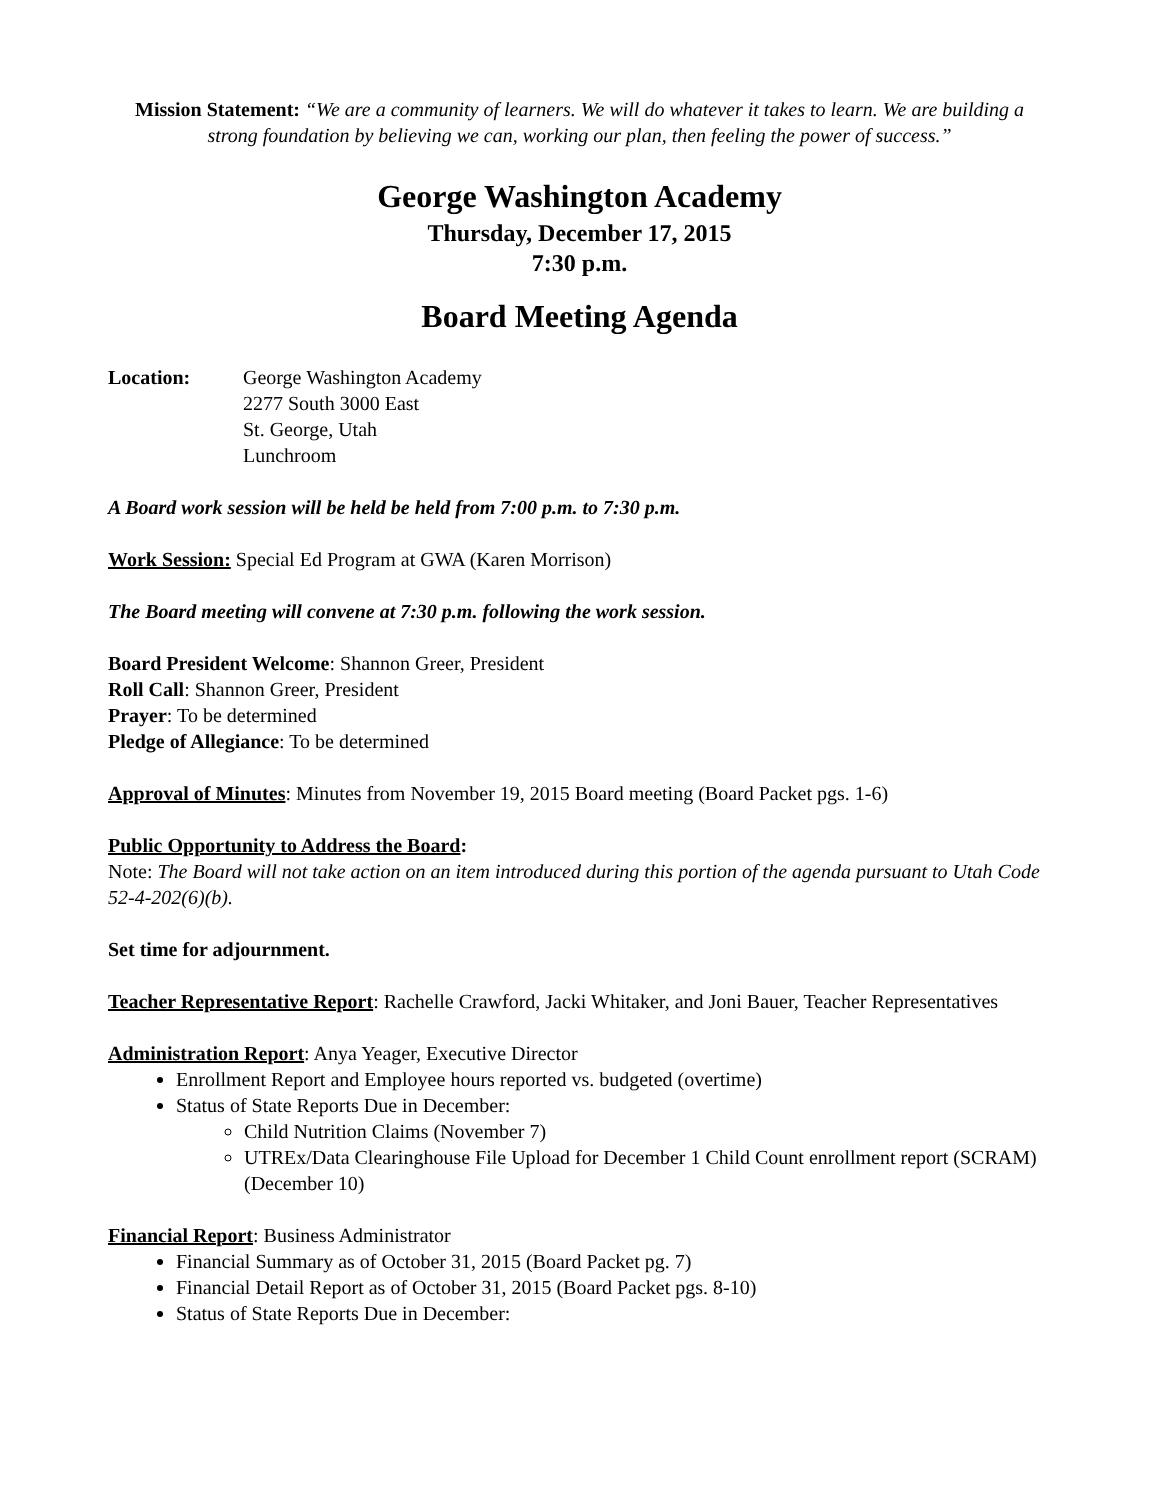Mission Statement: “We are a community of learners. We will do whatever it takes to learn. We are building a strong foundation by believing we can, working our plan, then feeling the power of success.”
George Washington Academy
Thursday, December 17, 2015
7:30 p.m.
Board Meeting Agenda
Location: George Washington Academy
2277 South 3000 East
St. George, Utah
Lunchroom
A Board work session will be held be held from 7:00 p.m. to 7:30 p.m.
Work Session: Special Ed Program at GWA (Karen Morrison)
The Board meeting will convene at 7:30 p.m. following the work session.
Board President Welcome: Shannon Greer, President
Roll Call: Shannon Greer, President
Prayer: To be determined
Pledge of Allegiance: To be determined
Approval of Minutes: Minutes from November 19, 2015 Board meeting (Board Packet pgs. 1-6)
Public Opportunity to Address the Board:
Note: The Board will not take action on an item introduced during this portion of the agenda pursuant to Utah Code 52-4-202(6)(b).
Set time for adjournment.
Teacher Representative Report: Rachelle Crawford, Jacki Whitaker, and Joni Bauer, Teacher Representatives
Administration Report: Anya Yeager, Executive Director
Enrollment Report and Employee hours reported vs. budgeted (overtime)
Status of State Reports Due in December:
Child Nutrition Claims (November 7)
UTREx/Data Clearinghouse File Upload for December 1 Child Count enrollment report (SCRAM) (December 10)
Financial Report: Business Administrator
Financial Summary as of October 31, 2015 (Board Packet pg. 7)
Financial Detail Report as of October 31, 2015 (Board Packet pgs. 8-10)
Status of State Reports Due in December: